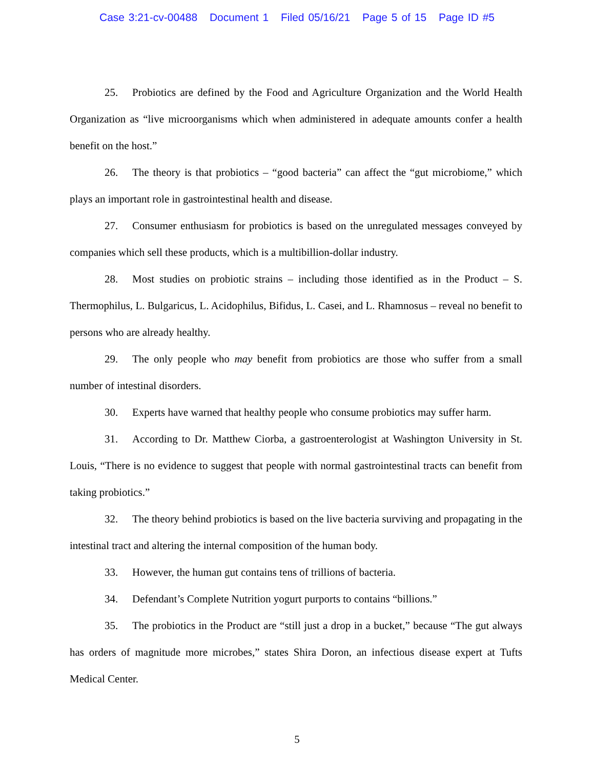Case 3:21-cv-00488 Document 1 Filed 05/16/21 Page 5 of 15 Page ID #5
25. Probiotics are defined by the Food and Agriculture Organization and the World Health Organization as “live microorganisms which when administered in adequate amounts confer a health benefit on the host.”
26. The theory is that probiotics – “good bacteria” can affect the “gut microbiome,” which plays an important role in gastrointestinal health and disease.
27. Consumer enthusiasm for probiotics is based on the unregulated messages conveyed by companies which sell these products, which is a multibillion-dollar industry.
28. Most studies on probiotic strains – including those identified as in the Product – S. Thermophilus, L. Bulgaricus, L. Acidophilus, Bifidus, L. Casei, and L. Rhamnosus – reveal no benefit to persons who are already healthy.
29. The only people who may benefit from probiotics are those who suffer from a small number of intestinal disorders.
30. Experts have warned that healthy people who consume probiotics may suffer harm.
31. According to Dr. Matthew Ciorba, a gastroenterologist at Washington University in St. Louis, “There is no evidence to suggest that people with normal gastrointestinal tracts can benefit from taking probiotics.”
32. The theory behind probiotics is based on the live bacteria surviving and propagating in the intestinal tract and altering the internal composition of the human body.
33. However, the human gut contains tens of trillions of bacteria.
34. Defendant’s Complete Nutrition yogurt purports to contains “billions.”
35. The probiotics in the Product are “still just a drop in a bucket,” because “The gut always has orders of magnitude more microbes,” states Shira Doron, an infectious disease expert at Tufts Medical Center.
5